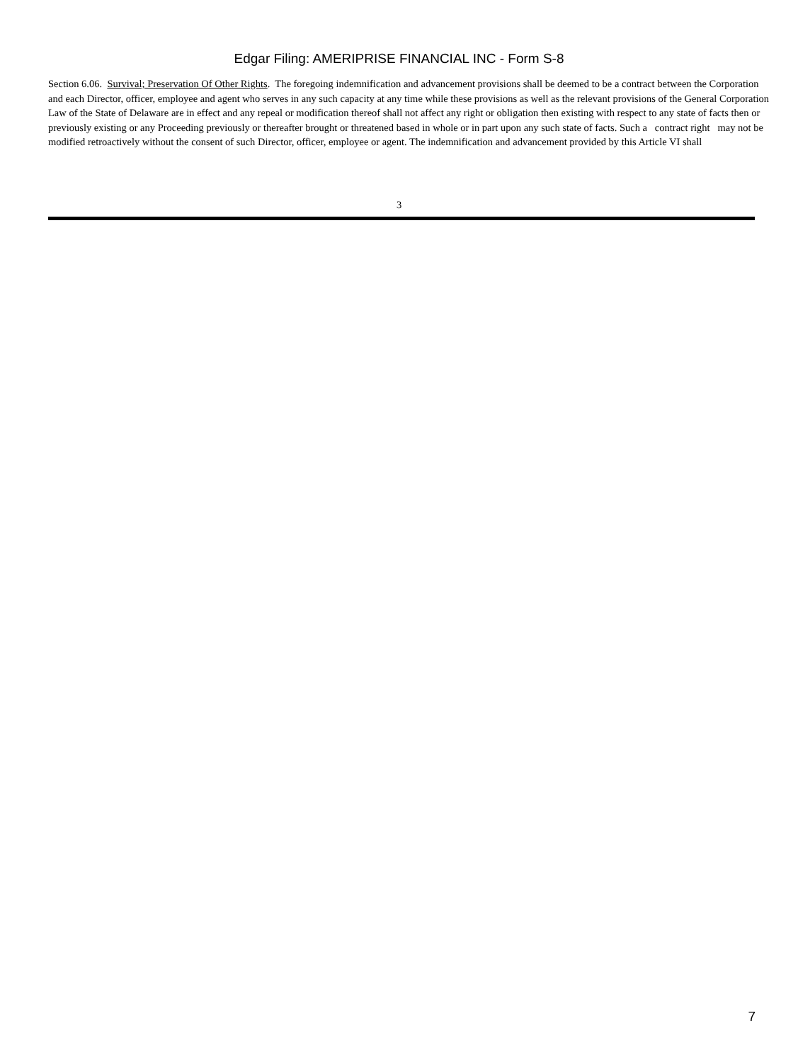Edgar Filing: AMERIPRISE FINANCIAL INC - Form S-8
Section 6.06. Survival; Preservation Of Other Rights. The foregoing indemnification and advancement provisions shall be deemed to be a contract between the Corporation and each Director, officer, employee and agent who serves in any such capacity at any time while these provisions as well as the relevant provisions of the General Corporation Law of the State of Delaware are in effect and any repeal or modification thereof shall not affect any right or obligation then existing with respect to any state of facts then or previously existing or any Proceeding previously or thereafter brought or threatened based in whole or in part upon any such state of facts. Such a contract right may not be modified retroactively without the consent of such Director, officer, employee or agent. The indemnification and advancement provided by this Article VI shall
3
7